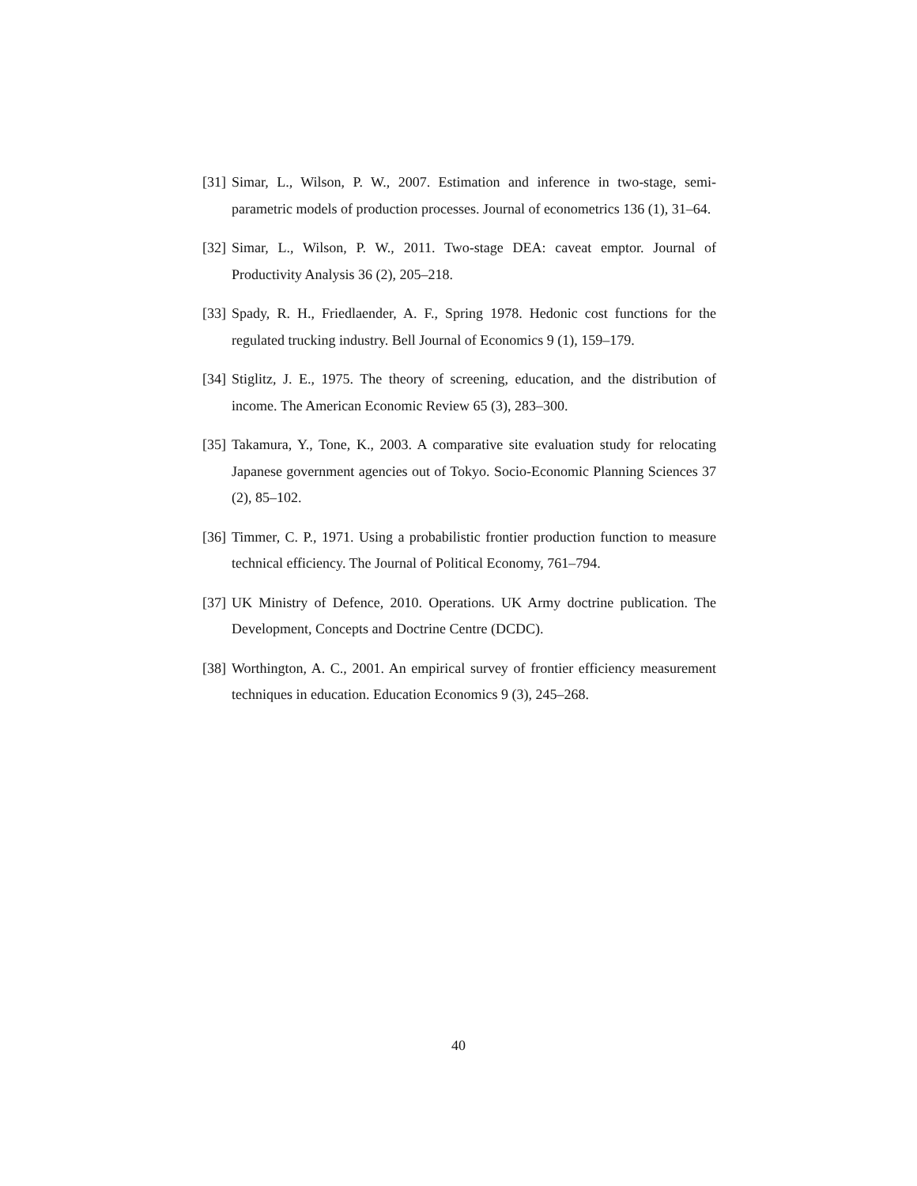[31] Simar, L., Wilson, P. W., 2007. Estimation and inference in two-stage, semi-parametric models of production processes. Journal of econometrics 136 (1), 31–64.
[32] Simar, L., Wilson, P. W., 2011. Two-stage DEA: caveat emptor. Journal of Productivity Analysis 36 (2), 205–218.
[33] Spady, R. H., Friedlaender, A. F., Spring 1978. Hedonic cost functions for the regulated trucking industry. Bell Journal of Economics 9 (1), 159–179.
[34] Stiglitz, J. E., 1975. The theory of screening, education, and the distribution of income. The American Economic Review 65 (3), 283–300.
[35] Takamura, Y., Tone, K., 2003. A comparative site evaluation study for relocating Japanese government agencies out of Tokyo. Socio-Economic Planning Sciences 37 (2), 85–102.
[36] Timmer, C. P., 1971. Using a probabilistic frontier production function to measure technical efficiency. The Journal of Political Economy, 761–794.
[37] UK Ministry of Defence, 2010. Operations. UK Army doctrine publication. The Development, Concepts and Doctrine Centre (DCDC).
[38] Worthington, A. C., 2001. An empirical survey of frontier efficiency measurement techniques in education. Education Economics 9 (3), 245–268.
40